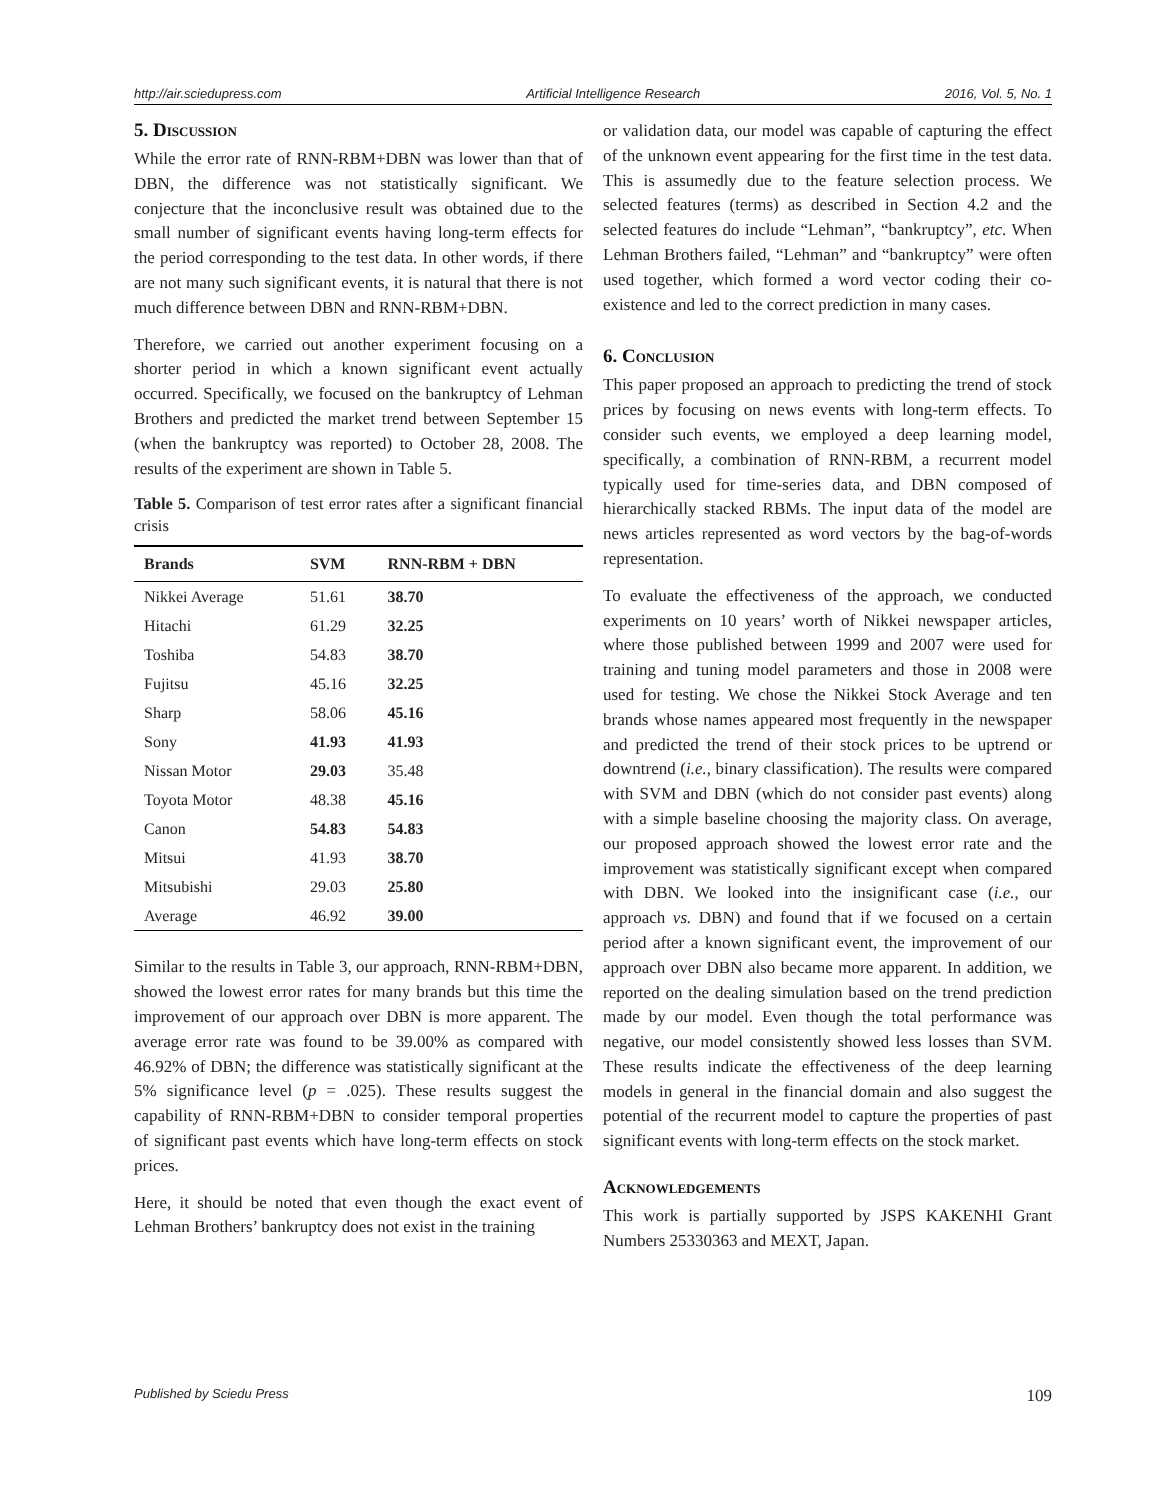http://air.sciedupress.com Artificial Intelligence Research 2016, Vol. 5, No. 1
5. Discussion
While the error rate of RNN-RBM+DBN was lower than that of DBN, the difference was not statistically significant. We conjecture that the inconclusive result was obtained due to the small number of significant events having long-term effects for the period corresponding to the test data. In other words, if there are not many such significant events, it is natural that there is not much difference between DBN and RNN-RBM+DBN.
Therefore, we carried out another experiment focusing on a shorter period in which a known significant event actually occurred. Specifically, we focused on the bankruptcy of Lehman Brothers and predicted the market trend between September 15 (when the bankruptcy was reported) to October 28, 2008. The results of the experiment are shown in Table 5.
Table 5. Comparison of test error rates after a significant financial crisis
| Brands | SVM | RNN-RBM + DBN |
| --- | --- | --- |
| Nikkei Average | 51.61 | 38.70 |
| Hitachi | 61.29 | 32.25 |
| Toshiba | 54.83 | 38.70 |
| Fujitsu | 45.16 | 32.25 |
| Sharp | 58.06 | 45.16 |
| Sony | 41.93 | 41.93 |
| Nissan Motor | 29.03 | 35.48 |
| Toyota Motor | 48.38 | 45.16 |
| Canon | 54.83 | 54.83 |
| Mitsui | 41.93 | 38.70 |
| Mitsubishi | 29.03 | 25.80 |
| Average | 46.92 | 39.00 |
Similar to the results in Table 3, our approach, RNN-RBM+DBN, showed the lowest error rates for many brands but this time the improvement of our approach over DBN is more apparent. The average error rate was found to be 39.00% as compared with 46.92% of DBN; the difference was statistically significant at the 5% significance level (p = .025). These results suggest the capability of RNN-RBM+DBN to consider temporal properties of significant past events which have long-term effects on stock prices.
Here, it should be noted that even though the exact event of Lehman Brothers’ bankruptcy does not exist in the training
or validation data, our model was capable of capturing the effect of the unknown event appearing for the first time in the test data. This is assumedly due to the feature selection process. We selected features (terms) as described in Section 4.2 and the selected features do include “Lehman”, “bankruptcy”, etc. When Lehman Brothers failed, “Lehman” and “bankruptcy” were often used together, which formed a word vector coding their co-existence and led to the correct prediction in many cases.
6. Conclusion
This paper proposed an approach to predicting the trend of stock prices by focusing on news events with long-term effects. To consider such events, we employed a deep learning model, specifically, a combination of RNN-RBM, a recurrent model typically used for time-series data, and DBN composed of hierarchically stacked RBMs. The input data of the model are news articles represented as word vectors by the bag-of-words representation.
To evaluate the effectiveness of the approach, we conducted experiments on 10 years’ worth of Nikkei newspaper articles, where those published between 1999 and 2007 were used for training and tuning model parameters and those in 2008 were used for testing. We chose the Nikkei Stock Average and ten brands whose names appeared most frequently in the newspaper and predicted the trend of their stock prices to be uptrend or downtrend (i.e., binary classification). The results were compared with SVM and DBN (which do not consider past events) along with a simple baseline choosing the majority class. On average, our proposed approach showed the lowest error rate and the improvement was statistically significant except when compared with DBN. We looked into the insignificant case (i.e., our approach vs. DBN) and found that if we focused on a certain period after a known significant event, the improvement of our approach over DBN also became more apparent. In addition, we reported on the dealing simulation based on the trend prediction made by our model. Even though the total performance was negative, our model consistently showed less losses than SVM. These results indicate the effectiveness of the deep learning models in general in the financial domain and also suggest the potential of the recurrent model to capture the properties of past significant events with long-term effects on the stock market.
Acknowledgements
This work is partially supported by JSPS KAKENHI Grant Numbers 25330363 and MEXT, Japan.
Published by Sciedu Press 109